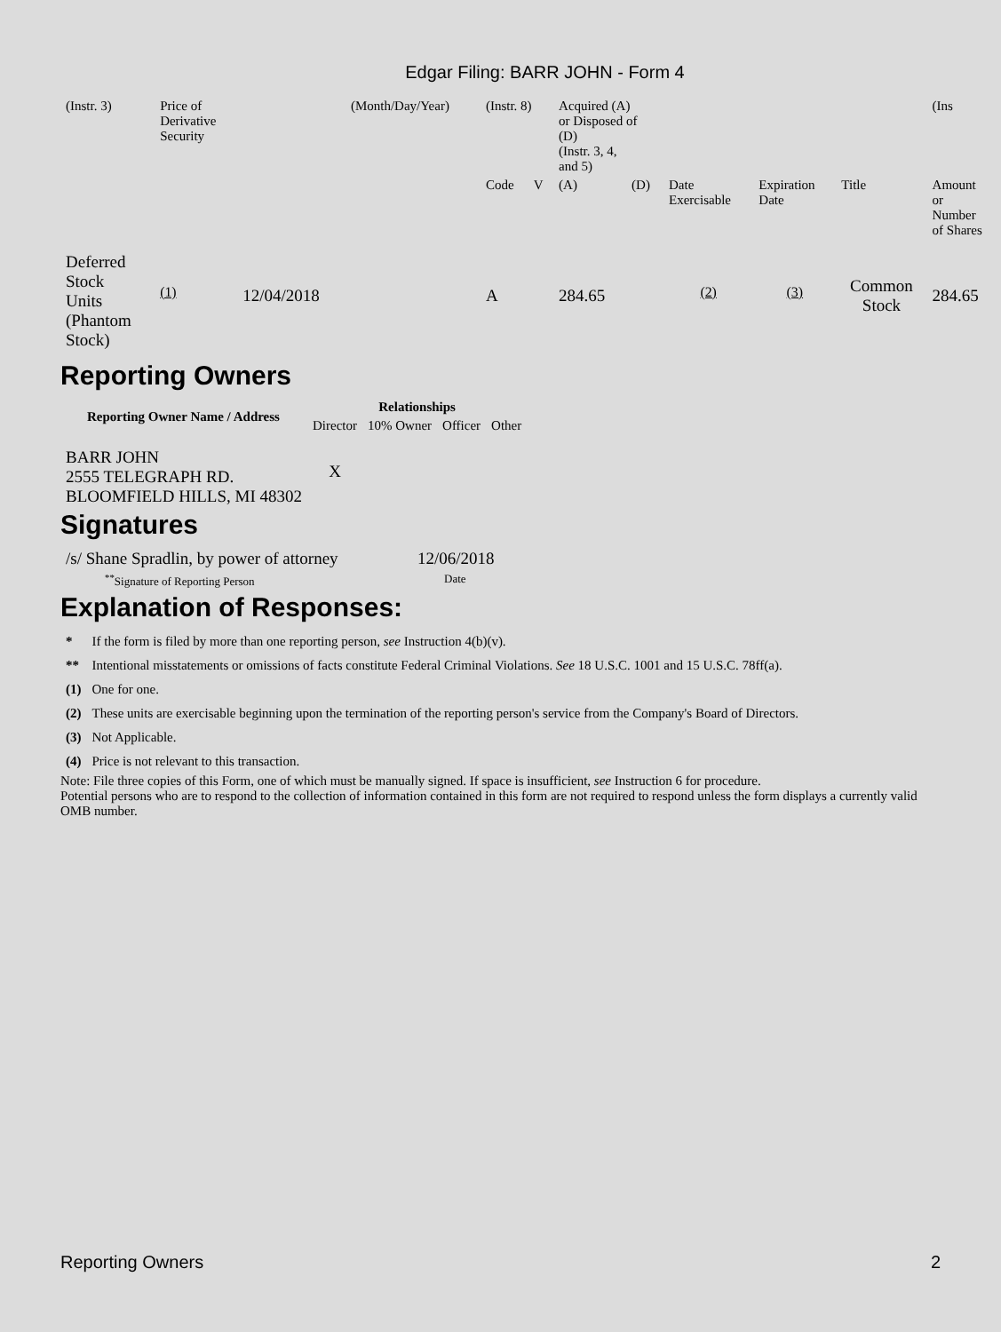Edgar Filing: BARR JOHN - Form 4
| (Instr. 3) | Price of Derivative Security | | (Month/Day/Year) | (Instr. 8) | | Acquired (A) or Disposed of (D) (Instr. 3, 4, and 5) | | | | | (Ins |
| | | | | Code | V | (A) | (D) | Date Exercisable | Expiration Date | Title | Amount or Number of Shares |
| Deferred Stock Units (Phantom Stock) | <sup>(1)</sup> | 12/04/2018 | | A | | 284.65 | | <sup>(2)</sup> | <sup>(3)</sup> | Common Stock | 284.65 |
Reporting Owners
| Reporting Owner Name / Address | Relationships | | | |
| --- | --- | --- | --- | --- |
| | Director | 10% Owner | Officer | Other |
| BARR JOHN 2555 TELEGRAPH RD. BLOOMFIELD HILLS, MI 48302 | X | | | |
Signatures
| /s/ Shane Spradlin, by power of attorney | 12/06/2018 |
| <sup>**</sup> Signature of Reporting Person | Date |
Explanation of Responses:
| * | If the form is filed by more than one reporting person, see Instruction 4(b)(v). |
| ** | Intentional misstatements or omissions of facts constitute Federal Criminal Violations. See 18 U.S.C. 1001 and 15 U.S.C. 78ff(a). |
| (1) | One for one. |
| (2) | These units are exercisable beginning upon the termination of the reporting person's service from the Company's Board of Directors. |
| (3) | Not Applicable. |
| (4) | Price is not relevant to this transaction. |
Note: File three copies of this Form, one of which must be manually signed. If space is insufficient, see Instruction 6 for procedure.
Potential persons who are to respond to the collection of information contained in this form are not required to respond unless the form displays a currently valid OMB number.
Reporting Owners 2